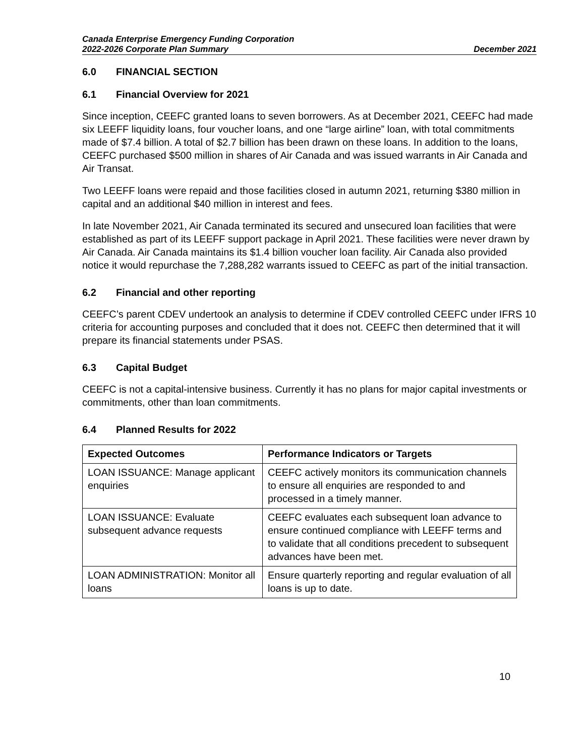Canada Enterprise Emergency Funding Corporation
2022-2026 Corporate Plan Summary December 2021
6.0 FINANCIAL SECTION
6.1 Financial Overview for 2021
Since inception, CEEFC granted loans to seven borrowers. As at December 2021, CEEFC had made six LEEFF liquidity loans, four voucher loans, and one “large airline” loan, with total commitments made of $7.4 billion. A total of $2.7 billion has been drawn on these loans. In addition to the loans, CEEFC purchased $500 million in shares of Air Canada and was issued warrants in Air Canada and Air Transat.
Two LEEFF loans were repaid and those facilities closed in autumn 2021, returning $380 million in capital and an additional $40 million in interest and fees.
In late November 2021, Air Canada terminated its secured and unsecured loan facilities that were established as part of its LEEFF support package in April 2021. These facilities were never drawn by Air Canada. Air Canada maintains its $1.4 billion voucher loan facility. Air Canada also provided notice it would repurchase the 7,288,282 warrants issued to CEEFC as part of the initial transaction.
6.2 Financial and other reporting
CEEFC’s parent CDEV undertook an analysis to determine if CDEV controlled CEEFC under IFRS 10 criteria for accounting purposes and concluded that it does not. CEEFC then determined that it will prepare its financial statements under PSAS.
6.3 Capital Budget
CEEFC is not a capital-intensive business. Currently it has no plans for major capital investments or commitments, other than loan commitments.
6.4 Planned Results for 2022
| Expected Outcomes | Performance Indicators or Targets |
| --- | --- |
| LOAN ISSUANCE: Manage applicant enquiries | CEEFC actively monitors its communication channels to ensure all enquiries are responded to and processed in a timely manner. |
| LOAN ISSUANCE: Evaluate subsequent advance requests | CEEFC evaluates each subsequent loan advance to ensure continued compliance with LEEFF terms and to validate that all conditions precedent to subsequent advances have been met. |
| LOAN ADMINISTRATION: Monitor all loans | Ensure quarterly reporting and regular evaluation of all loans is up to date. |
10